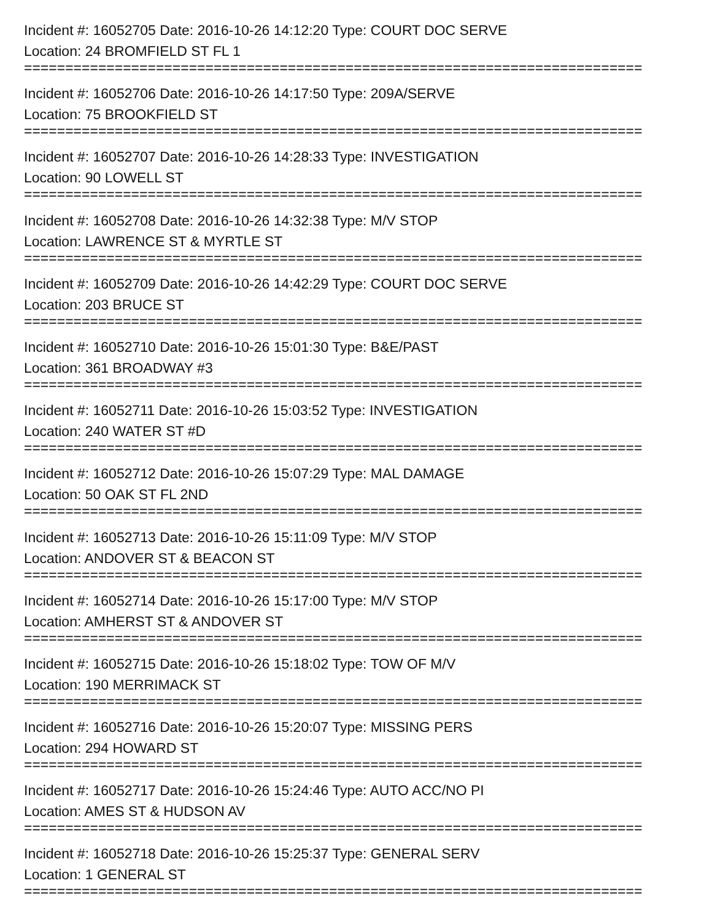Incident #: 16052705 Date: 2016-10-26 14:12:20 Type: COURT DOC SERVE
Location: 24 BROMFIELD ST FL 1
===========================================================================
Incident #: 16052706 Date: 2016-10-26 14:17:50 Type: 209A/SERVE
Location: 75 BROOKFIELD ST
===========================================================================
Incident #: 16052707 Date: 2016-10-26 14:28:33 Type: INVESTIGATION
Location: 90 LOWELL ST
===========================================================================
Incident #: 16052708 Date: 2016-10-26 14:32:38 Type: M/V STOP
Location: LAWRENCE ST & MYRTLE ST
===========================================================================
Incident #: 16052709 Date: 2016-10-26 14:42:29 Type: COURT DOC SERVE
Location: 203 BRUCE ST
===========================================================================
Incident #: 16052710 Date: 2016-10-26 15:01:30 Type: B&E/PAST
Location: 361 BROADWAY #3
===========================================================================
Incident #: 16052711 Date: 2016-10-26 15:03:52 Type: INVESTIGATION
Location: 240 WATER ST #D
===========================================================================
Incident #: 16052712 Date: 2016-10-26 15:07:29 Type: MAL DAMAGE
Location: 50 OAK ST FL 2ND
===========================================================================
Incident #: 16052713 Date: 2016-10-26 15:11:09 Type: M/V STOP
Location: ANDOVER ST & BEACON ST
===========================================================================
Incident #: 16052714 Date: 2016-10-26 15:17:00 Type: M/V STOP
Location: AMHERST ST & ANDOVER ST
===========================================================================
Incident #: 16052715 Date: 2016-10-26 15:18:02 Type: TOW OF M/V
Location: 190 MERRIMACK ST
===========================================================================
Incident #: 16052716 Date: 2016-10-26 15:20:07 Type: MISSING PERS
Location: 294 HOWARD ST
===========================================================================
Incident #: 16052717 Date: 2016-10-26 15:24:46 Type: AUTO ACC/NO PI
Location: AMES ST & HUDSON AV
===========================================================================
Incident #: 16052718 Date: 2016-10-26 15:25:37 Type: GENERAL SERV
Location: 1 GENERAL ST
===========================================================================